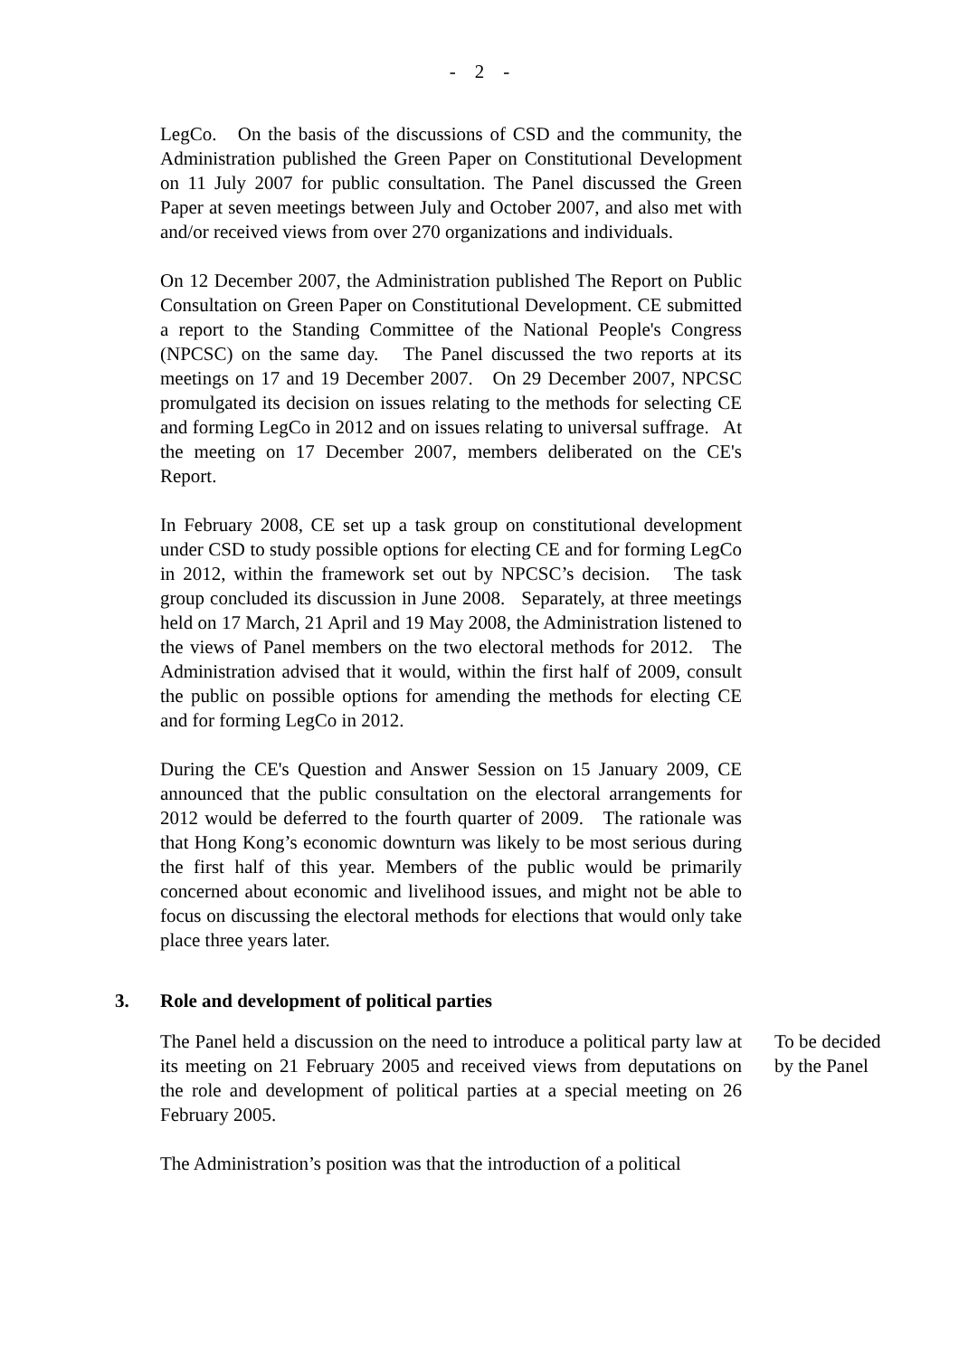- 2 -
LegCo. On the basis of the discussions of CSD and the community, the Administration published the Green Paper on Constitutional Development on 11 July 2007 for public consultation. The Panel discussed the Green Paper at seven meetings between July and October 2007, and also met with and/or received views from over 270 organizations and individuals.
On 12 December 2007, the Administration published The Report on Public Consultation on Green Paper on Constitutional Development. CE submitted a report to the Standing Committee of the National People's Congress (NPCSC) on the same day. The Panel discussed the two reports at its meetings on 17 and 19 December 2007. On 29 December 2007, NPCSC promulgated its decision on issues relating to the methods for selecting CE and forming LegCo in 2012 and on issues relating to universal suffrage. At the meeting on 17 December 2007, members deliberated on the CE's Report.
In February 2008, CE set up a task group on constitutional development under CSD to study possible options for electing CE and for forming LegCo in 2012, within the framework set out by NPCSC’s decision. The task group concluded its discussion in June 2008. Separately, at three meetings held on 17 March, 21 April and 19 May 2008, the Administration listened to the views of Panel members on the two electoral methods for 2012. The Administration advised that it would, within the first half of 2009, consult the public on possible options for amending the methods for electing CE and for forming LegCo in 2012.
During the CE's Question and Answer Session on 15 January 2009, CE announced that the public consultation on the electoral arrangements for 2012 would be deferred to the fourth quarter of 2009. The rationale was that Hong Kong’s economic downturn was likely to be most serious during the first half of this year. Members of the public would be primarily concerned about economic and livelihood issues, and might not be able to focus on discussing the electoral methods for elections that would only take place three years later.
3. Role and development of political parties
The Panel held a discussion on the need to introduce a political party law at its meeting on 21 February 2005 and received views from deputations on the role and development of political parties at a special meeting on 26 February 2005.
The Administration’s position was that the introduction of a political
To be decided by the Panel